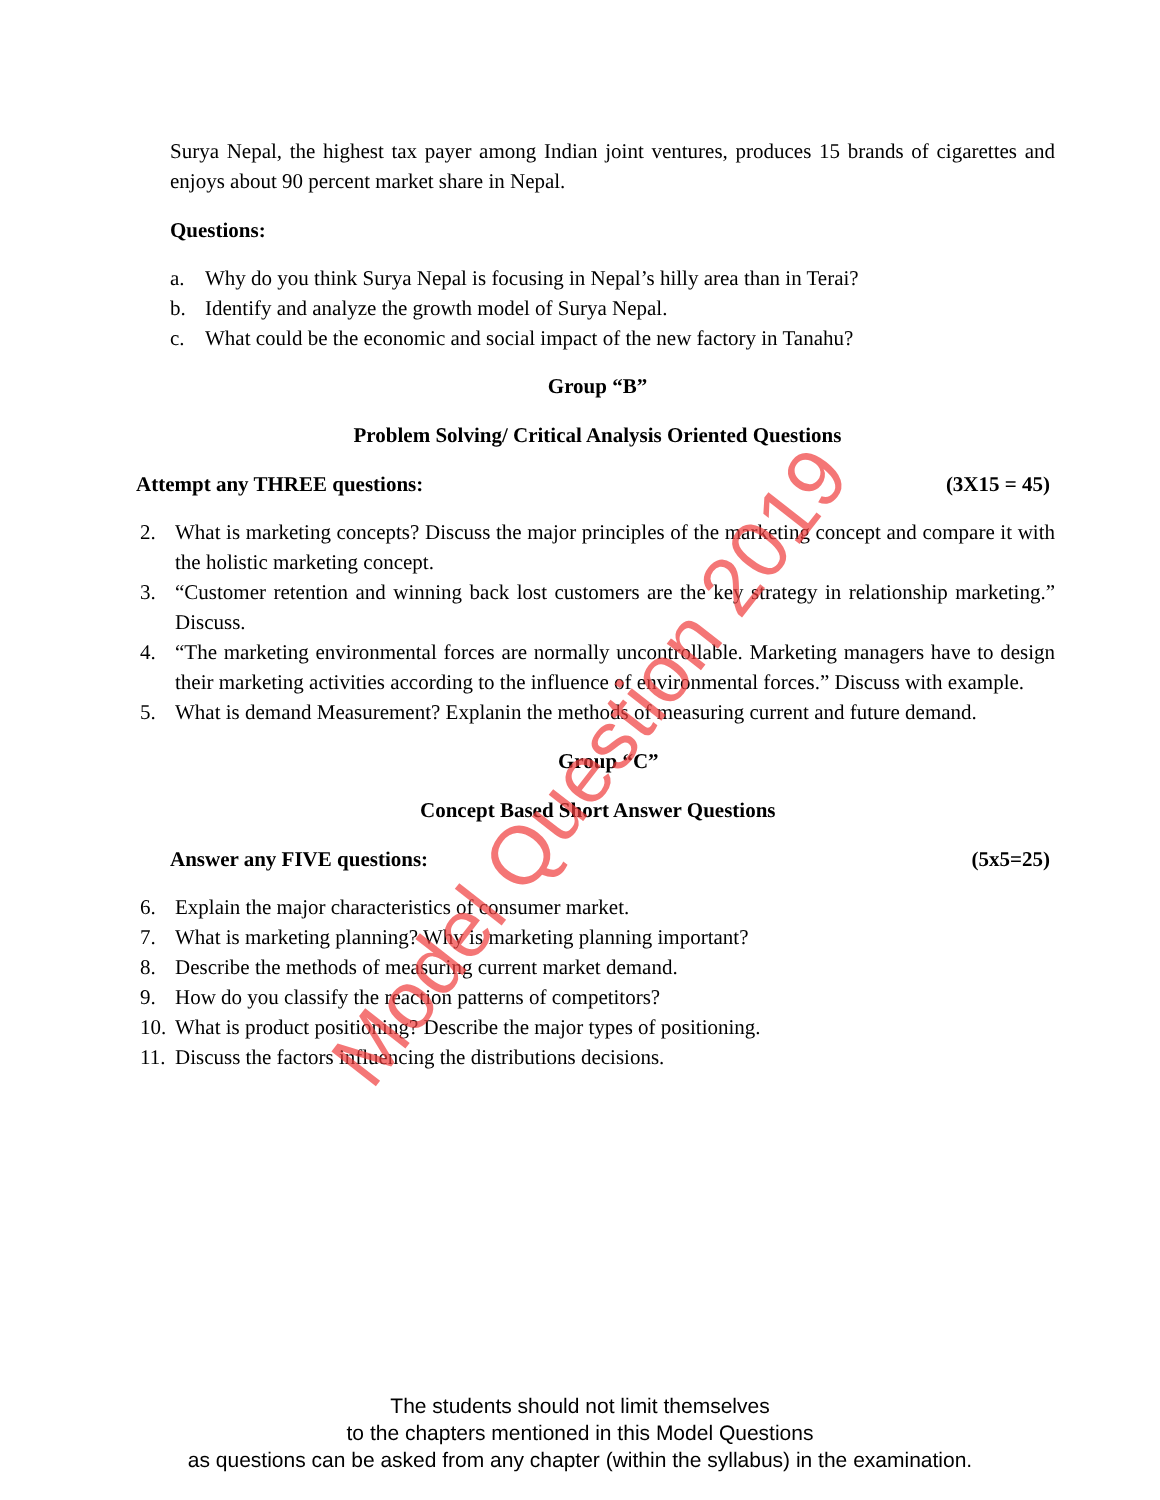Surya Nepal, the highest tax payer among Indian joint ventures, produces 15 brands of cigarettes and enjoys about 90 percent market share in Nepal.
Questions:
a. Why do you think Surya Nepal is focusing in Nepal’s hilly area than in Terai?
b. Identify and analyze the growth model of Surya Nepal.
c. What could be the economic and social impact of the new factory in Tanahu?
Group “B”
Problem Solving/ Critical Analysis Oriented Questions
Attempt any THREE questions: (3X15 = 45)
2. What is marketing concepts? Discuss the major principles of the marketing concept and compare it with the holistic marketing concept.
3. “Customer retention and winning back lost customers are the key strategy in relationship marketing.” Discuss.
4. “The marketing environmental forces are normally uncontrollable. Marketing managers have to design their marketing activities according to the influence of environmental forces.” Discuss with example.
5. What is demand Measurement? Explanin the methods of measuring current and future demand.
Group “C”
Concept Based Short Answer Questions
Answer any FIVE questions: (5x5=25)
6. Explain the major characteristics of consumer market.
7. What is marketing planning? Why is marketing planning important?
8. Describe the methods of measuring current market demand.
9. How do you classify the reaction patterns of competitors?
10. What is product positioning? Describe the major types of positioning.
11. Discuss the factors influencing the distributions decisions.
The students should not limit themselves
to the chapters mentioned in this Model Questions
as questions can be asked from any chapter (within the syllabus) in the examination.
Model Question 2019